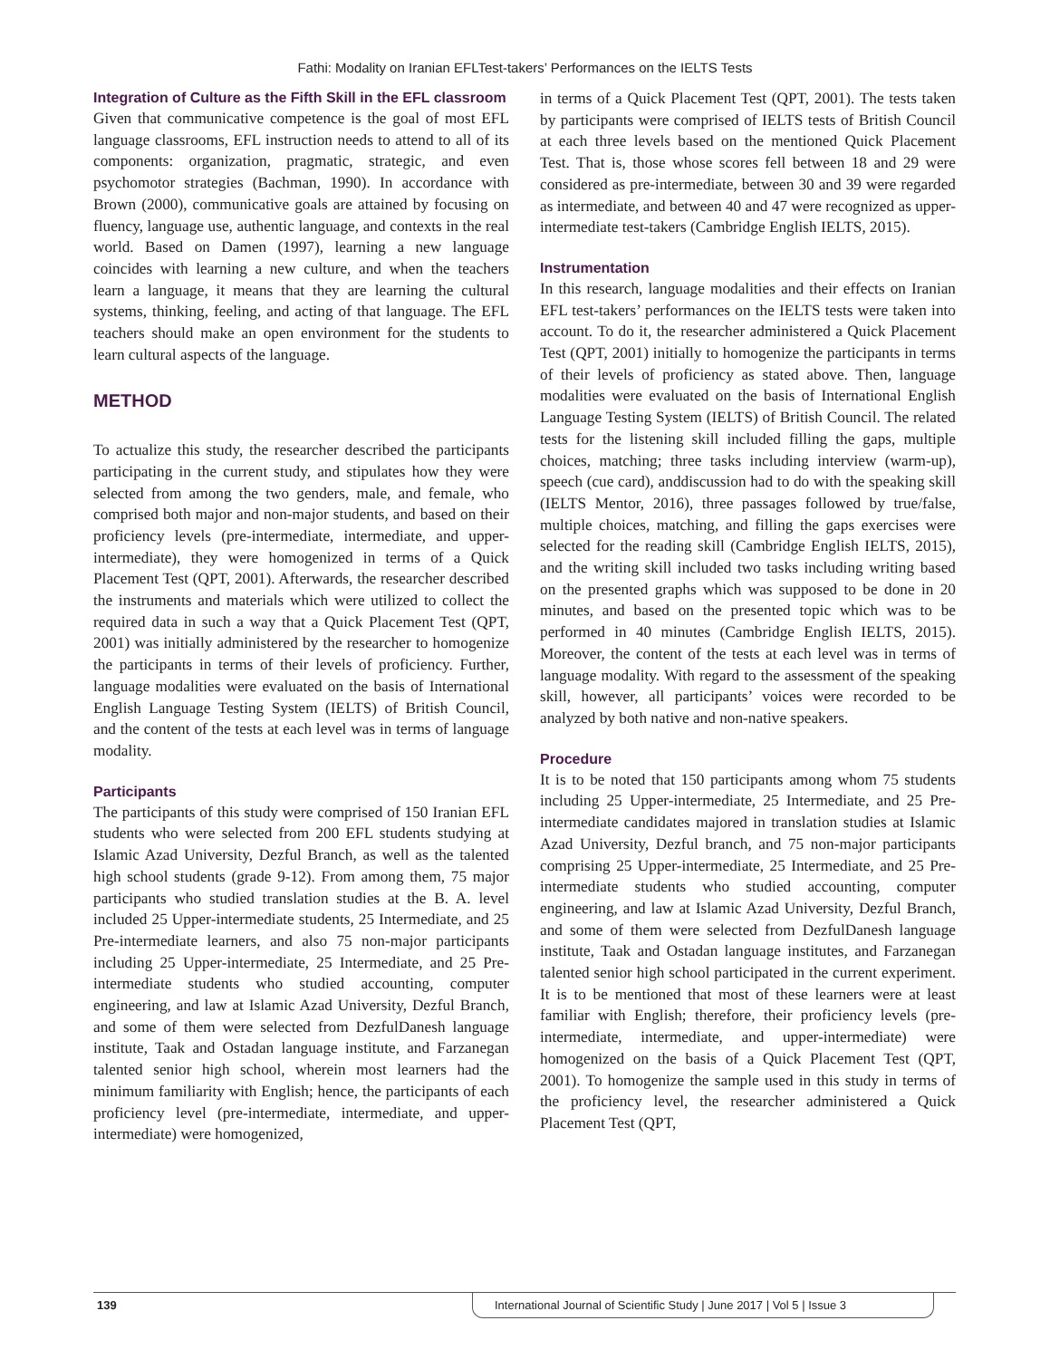Fathi: Modality on Iranian EFLTest-takers’ Performances on the IELTS Tests
Integration of Culture as the Fifth Skill in the EFL classroom
Given that communicative competence is the goal of most EFL language classrooms, EFL instruction needs to attend to all of its components: organization, pragmatic, strategic, and even psychomotor strategies (Bachman, 1990). In accordance with Brown (2000), communicative goals are attained by focusing on fluency, language use, authentic language, and contexts in the real world. Based on Damen (1997), learning a new language coincides with learning a new culture, and when the teachers learn a language, it means that they are learning the cultural systems, thinking, feeling, and acting of that language. The EFL teachers should make an open environment for the students to learn cultural aspects of the language.
METHOD
To actualize this study, the researcher described the participants participating in the current study, and stipulates how they were selected from among the two genders, male, and female, who comprised both major and non-major students, and based on their proficiency levels (pre-intermediate, intermediate, and upper-intermediate), they were homogenized in terms of a Quick Placement Test (QPT, 2001). Afterwards, the researcher described the instruments and materials which were utilized to collect the required data in such a way that a Quick Placement Test (QPT, 2001) was initially administered by the researcher to homogenize the participants in terms of their levels of proficiency. Further, language modalities were evaluated on the basis of International English Language Testing System (IELTS) of British Council, and the content of the tests at each level was in terms of language modality.
Participants
The participants of this study were comprised of 150 Iranian EFL students who were selected from 200 EFL students studying at Islamic Azad University, Dezful Branch, as well as the talented high school students (grade 9-12). From among them, 75 major participants who studied translation studies at the B. A. level included 25 Upper-intermediate students, 25 Intermediate, and 25 Pre-intermediate learners, and also 75 non-major participants including 25 Upper-intermediate, 25 Intermediate, and 25 Pre-intermediate students who studied accounting, computer engineering, and law at Islamic Azad University, Dezful Branch, and some of them were selected from DezfulDanesh language institute, Taak and Ostadan language institute, and Farzanegan talented senior high school, wherein most learners had the minimum familiarity with English; hence, the participants of each proficiency level (pre-intermediate, intermediate, and upper-intermediate) were homogenized,
in terms of a Quick Placement Test (QPT, 2001). The tests taken by participants were comprised of IELTS tests of British Council at each three levels based on the mentioned Quick Placement Test. That is, those whose scores fell between 18 and 29 were considered as pre-intermediate, between 30 and 39 were regarded as intermediate, and between 40 and 47 were recognized as upper-intermediate test-takers (Cambridge English IELTS, 2015).
Instrumentation
In this research, language modalities and their effects on Iranian EFL test-takers’ performances on the IELTS tests were taken into account. To do it, the researcher administered a Quick Placement Test (QPT, 2001) initially to homogenize the participants in terms of their levels of proficiency as stated above. Then, language modalities were evaluated on the basis of International English Language Testing System (IELTS) of British Council. The related tests for the listening skill included filling the gaps, multiple choices, matching; three tasks including interview (warm-up), speech (cue card), anddiscussion had to do with the speaking skill (IELTS Mentor, 2016), three passages followed by true/false, multiple choices, matching, and filling the gaps exercises were selected for the reading skill (Cambridge English IELTS, 2015), and the writing skill included two tasks including writing based on the presented graphs which was supposed to be done in 20 minutes, and based on the presented topic which was to be performed in 40 minutes (Cambridge English IELTS, 2015). Moreover, the content of the tests at each level was in terms of language modality. With regard to the assessment of the speaking skill, however, all participants’ voices were recorded to be analyzed by both native and non-native speakers.
Procedure
It is to be noted that 150 participants among whom 75 students including 25 Upper-intermediate, 25 Intermediate, and 25 Pre-intermediate candidates majored in translation studies at Islamic Azad University, Dezful branch, and 75 non-major participants comprising 25 Upper-intermediate, 25 Intermediate, and 25 Pre-intermediate students who studied accounting, computer engineering, and law at Islamic Azad University, Dezful Branch, and some of them were selected from DezfulDanesh language institute, Taak and Ostadan language institutes, and Farzanegan talented senior high school participated in the current experiment. It is to be mentioned that most of these learners were at least familiar with English; therefore, their proficiency levels (pre-intermediate, intermediate, and upper-intermediate) were homogenized on the basis of a Quick Placement Test (QPT, 2001). To homogenize the sample used in this study in terms of the proficiency level, the researcher administered a Quick Placement Test (QPT,
139 International Journal of Scientific Study | June 2017 | Vol 5 | Issue 3